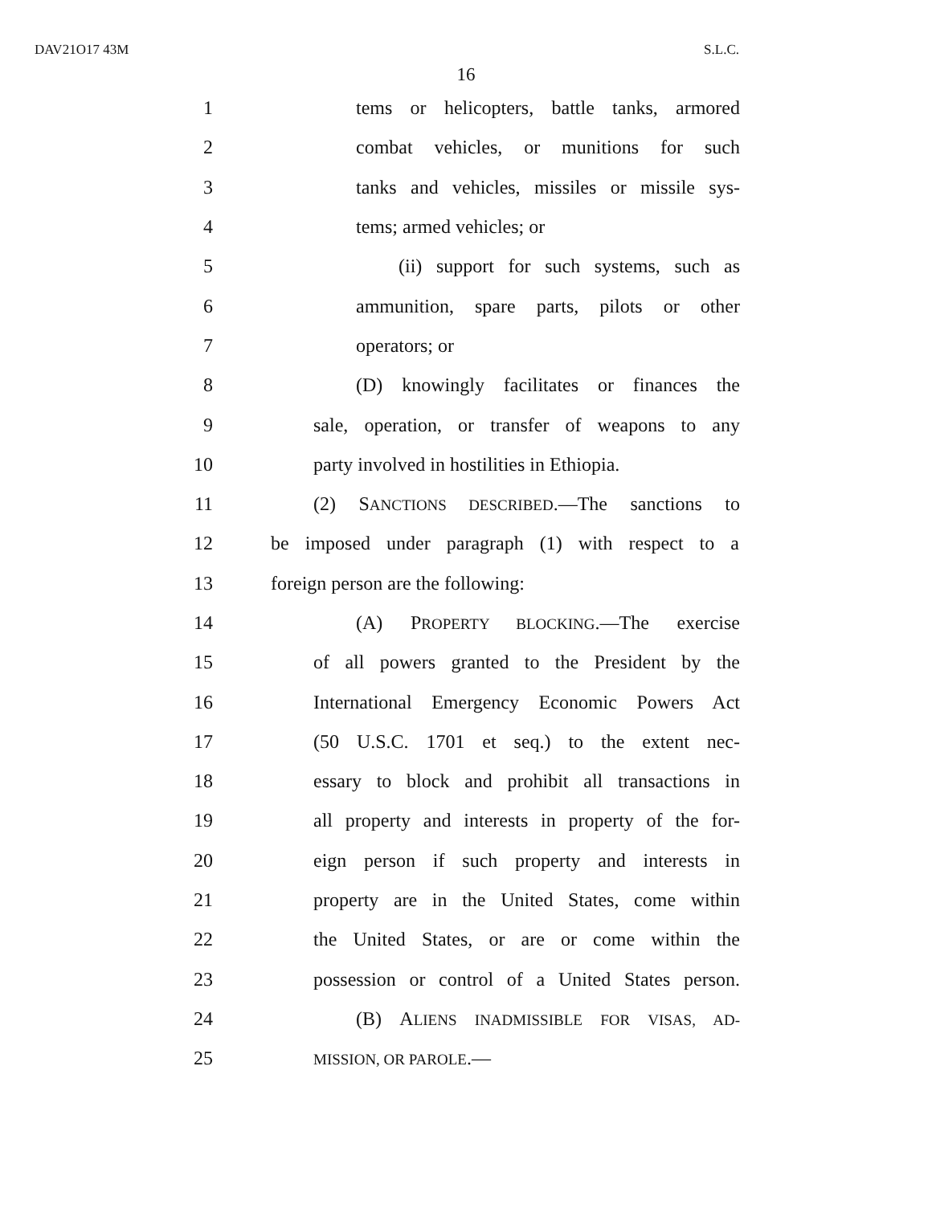DAV21O17 43M S.L.C.
16
1 tems or helicopters, battle tanks, armored
2 combat vehicles, or munitions for such
3 tanks and vehicles, missiles or missile sys-
4 tems; armed vehicles; or
5 (ii) support for such systems, such as
6 ammunition, spare parts, pilots or other
7 operators; or
8 (D) knowingly facilitates or finances the
9 sale, operation, or transfer of weapons to any
10 party involved in hostilities in Ethiopia.
11 (2) SANCTIONS DESCRIBED.—The sanctions to
12 be imposed under paragraph (1) with respect to a
13 foreign person are the following:
14 (A) PROPERTY BLOCKING.—The exercise
15 of all powers granted to the President by the
16 International Emergency Economic Powers Act
17 (50 U.S.C. 1701 et seq.) to the extent nec-
18 essary to block and prohibit all transactions in
19 all property and interests in property of the for-
20 eign person if such property and interests in
21 property are in the United States, come within
22 the United States, or are or come within the
23 possession or control of a United States person.
24 (B) ALIENS INADMISSIBLE FOR VISAS, AD-
25 MISSION, OR PAROLE.—